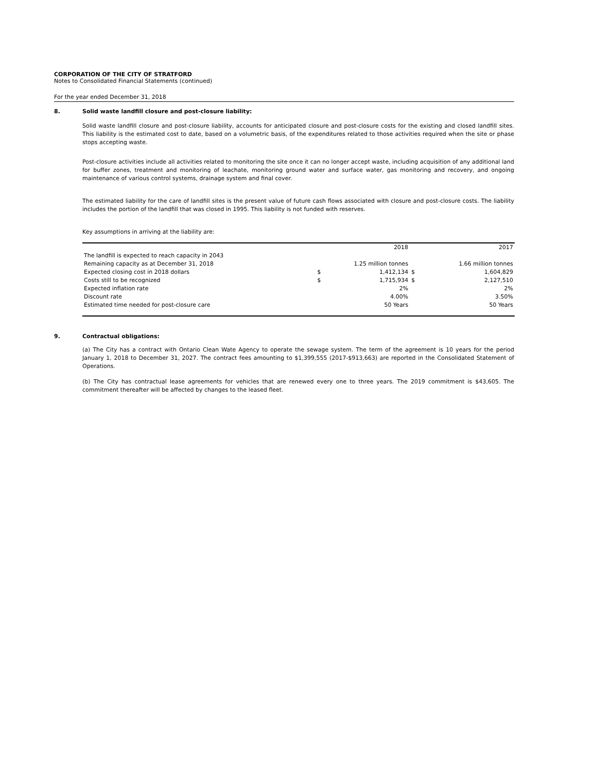CORPORATION OF THE CITY OF STRATFORD
Notes to Consolidated Financial Statements (continued)
For the year ended December 31, 2018
8. Solid waste landfill closure and post-closure liability:
Solid waste landfill closure and post-closure liability, accounts for anticipated closure and post-closure costs for the existing and closed landfill sites. This liability is the estimated cost to date, based on a volumetric basis, of the expenditures related to those activities required when the site or phase stops accepting waste.
Post-closure activities include all activities related to monitoring the site once it can no longer accept waste, including acquisition of any additional land for buffer zones, treatment and monitoring of leachate, monitoring ground water and surface water, gas monitoring and recovery, and ongoing maintenance of various control systems, drainage system and final cover.
The estimated liability for the care of landfill sites is the present value of future cash flows associated with closure and post-closure costs. The liability includes the portion of the landfill that was closed in 1995. This liability is not funded with reserves.
Key assumptions in arriving at the liability are:
| | | 2018 | | 2017 |
| The landfill is expected to reach capacity in 2043 | | | | |
| Remaining capacity as at December 31, 2018 | 1.25 million tonnes | | | 1.66 million tonnes |
| Expected closing cost in 2018 dollars | $ | 1,412,134 | $ | 1,604,829 |
| Costs still to be recognized | $ | 1,715,934 | $ | 2,127,510 |
| Expected inflation rate | | 2% | | 2% |
| Discount rate | | 4.00% | | 3.50% |
| Estimated time needed for post-closure care | | 50 Years | | 50 Years |
9. Contractual obligations:
(a) The City has a contract with Ontario Clean Wate Agency to operate the sewage system. The term of the agreement is 10 years for the period January 1, 2018 to December 31, 2027. The contract fees amounting to $1,399,555 (2017-$913,663) are reported in the Consolidated Statement of Operations.
(b) The City has contractual lease agreements for vehicles that are renewed every one to three years. The 2019 commitment is $43,605. The commitment thereafter will be affected by changes to the leased fleet.